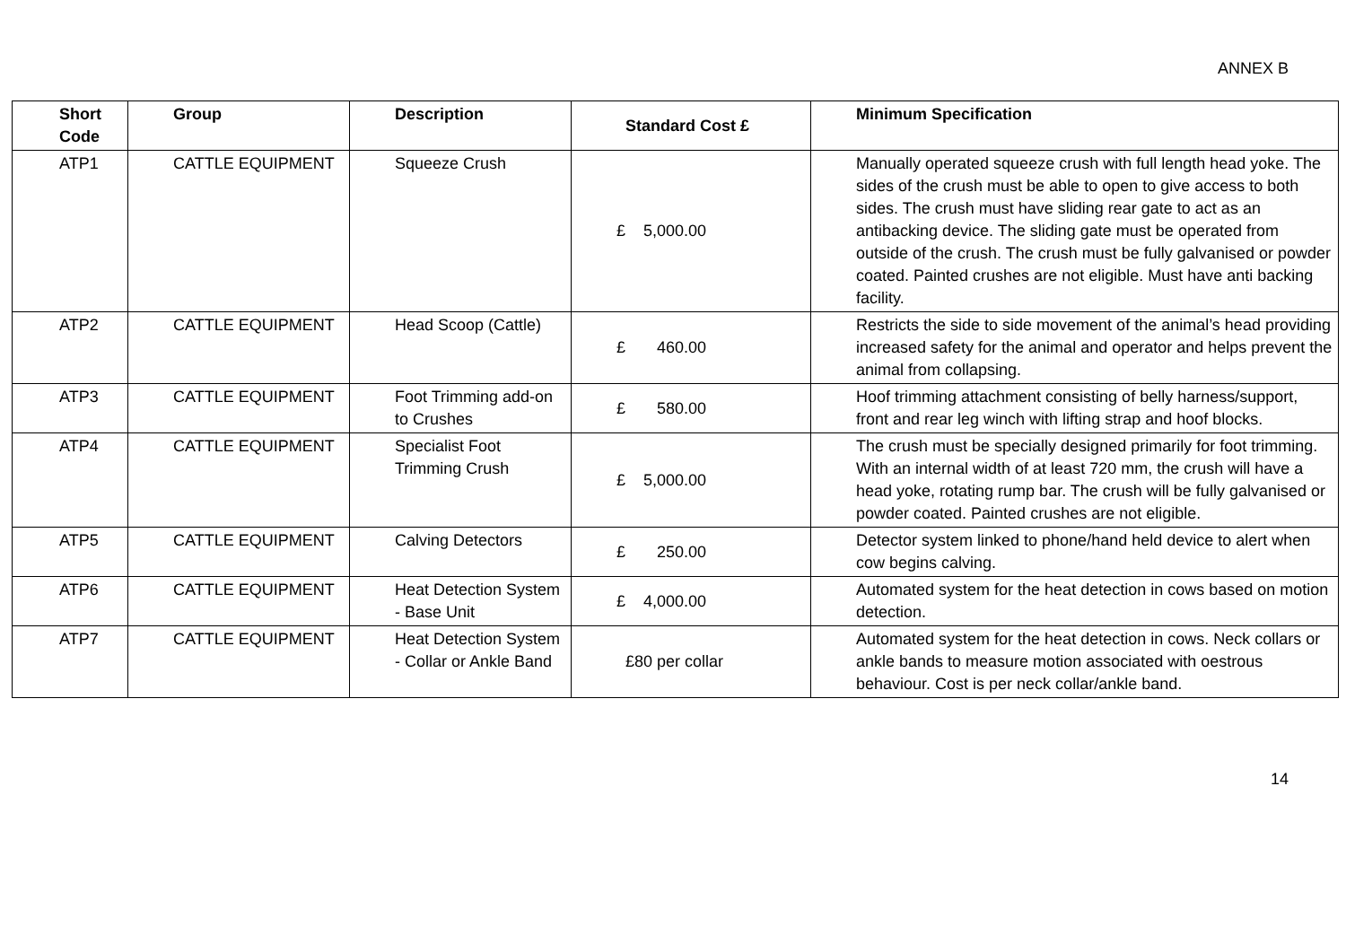ANNEX B
| Short Code | Group | Description | Standard Cost £ | Minimum Specification |
| --- | --- | --- | --- | --- |
| ATP1 | CATTLE EQUIPMENT | Squeeze Crush | £ 5,000.00 | Manually operated squeeze crush with full length head yoke. The sides of the crush must be able to open to give access to both sides. The crush must have sliding rear gate to act as an antibacking device. The sliding gate must be operated from outside of the crush. The crush must be fully galvanised or powder coated. Painted crushes are not eligible. Must have anti backing facility. |
| ATP2 | CATTLE EQUIPMENT | Head Scoop (Cattle) | £ 460.00 | Restricts the side to side movement of the animal’s head providing increased safety for the animal and operator and helps prevent the animal from collapsing. |
| ATP3 | CATTLE EQUIPMENT | Foot Trimming add-on to Crushes | £ 580.00 | Hoof trimming attachment consisting of belly harness/support, front and rear leg winch with lifting strap and hoof blocks. |
| ATP4 | CATTLE EQUIPMENT | Specialist Foot Trimming Crush | £ 5,000.00 | The crush must be specially designed primarily for foot trimming. With an internal width of at least 720 mm, the crush will have a head yoke, rotating rump bar. The crush will be fully galvanised or powder coated. Painted crushes are not eligible. |
| ATP5 | CATTLE EQUIPMENT | Calving Detectors | £ 250.00 | Detector system linked to phone/hand held device to alert when cow begins calving. |
| ATP6 | CATTLE EQUIPMENT | Heat Detection System - Base Unit | £ 4,000.00 | Automated system for the heat detection in cows based on motion detection. |
| ATP7 | CATTLE EQUIPMENT | Heat Detection System - Collar or Ankle Band | £80 per collar | Automated system for the heat detection in cows. Neck collars or ankle bands to measure motion associated with oestrous behaviour. Cost is per neck collar/ankle band. |
14